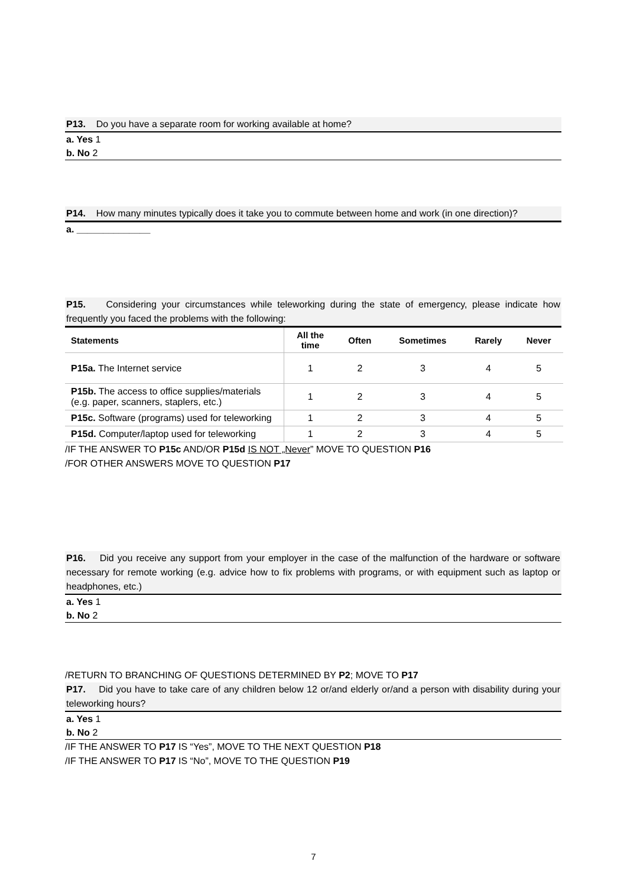P13. Do you have a separate room for working available at home?
a. Yes 1
b. No 2
P14. How many minutes typically does it take you to commute between home and work (in one direction)?
a. ______________
P15. Considering your circumstances while teleworking during the state of emergency, please indicate how frequently you faced the problems with the following:
| Statements | All the time | Often | Sometimes | Rarely | Never |
| --- | --- | --- | --- | --- | --- |
| P15a. The Internet service | 1 | 2 | 3 | 4 | 5 |
| P15b. The access to office supplies/materials (e.g. paper, scanners, staplers, etc.) | 1 | 2 | 3 | 4 | 5 |
| P15c. Software (programs) used for teleworking | 1 | 2 | 3 | 4 | 5 |
| P15d. Computer/laptop used for teleworking | 1 | 2 | 3 | 4 | 5 |
/IF THE ANSWER TO P15c AND/OR P15d IS NOT „Never” MOVE TO QUESTION P16
/FOR OTHER ANSWERS MOVE TO QUESTION P17
P16. Did you receive any support from your employer in the case of the malfunction of the hardware or software necessary for remote working (e.g. advice how to fix problems with programs, or with equipment such as laptop or headphones, etc.)
a. Yes 1
b. No 2
/RETURN TO BRANCHING OF QUESTIONS DETERMINED BY P2; MOVE TO P17
P17. Did you have to take care of any children below 12 or/and elderly or/and a person with disability during your teleworking hours?
a. Yes 1
b. No 2
/IF THE ANSWER TO P17 IS “Yes”, MOVE TO THE NEXT QUESTION P18
/IF THE ANSWER TO P17 IS “No”, MOVE TO THE QUESTION P19
7